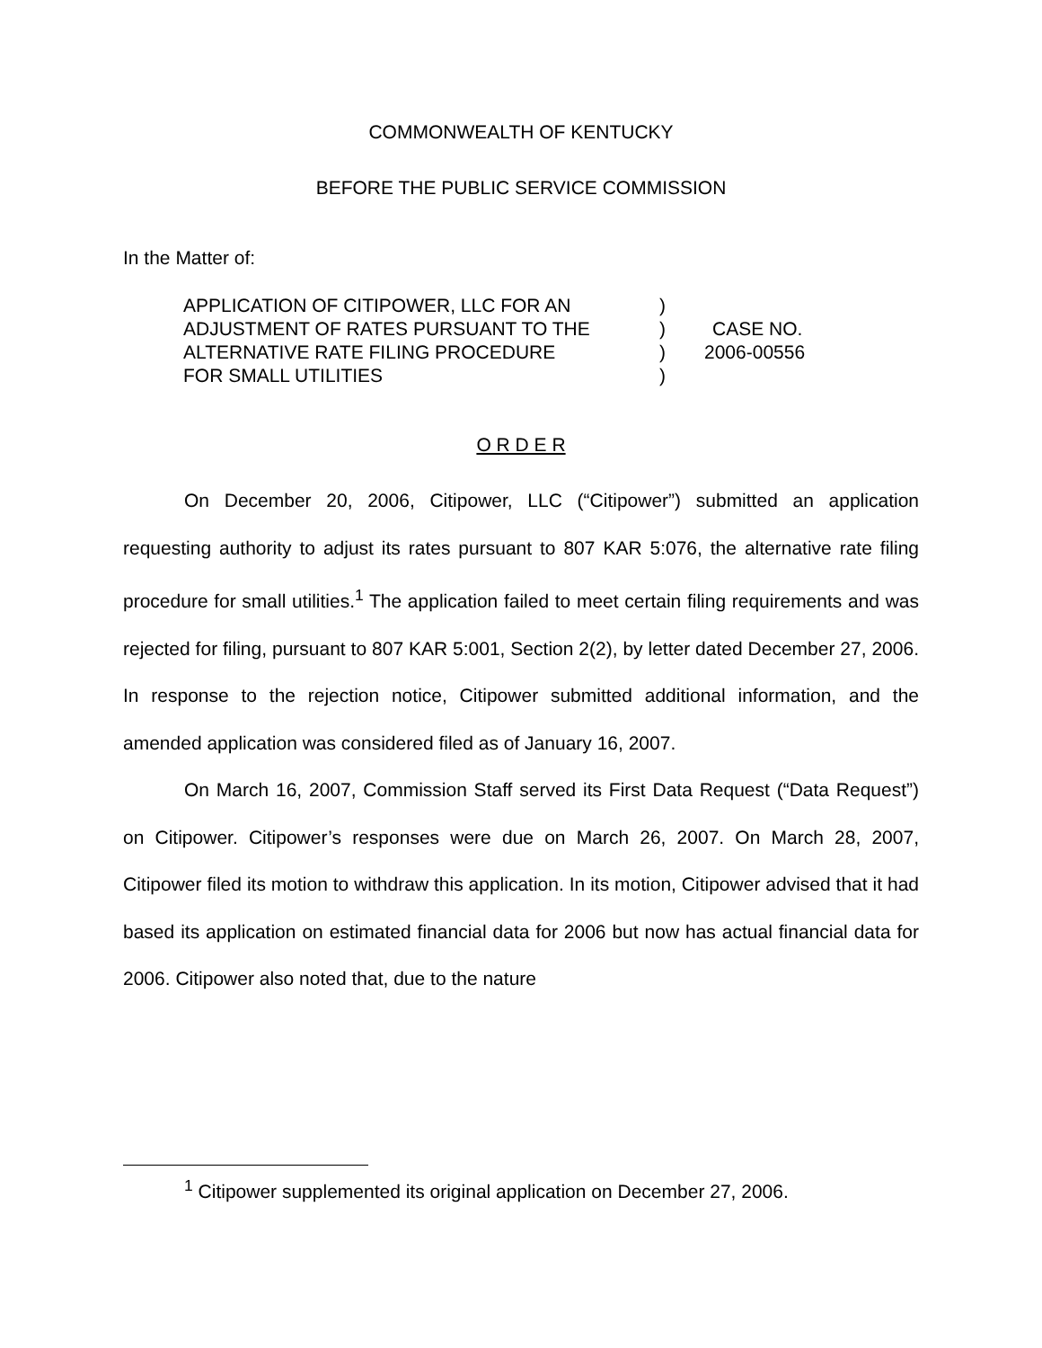COMMONWEALTH OF KENTUCKY
BEFORE THE PUBLIC SERVICE COMMISSION
In the Matter of:
| APPLICATION OF CITIPOWER, LLC FOR AN | ) | |
| ADJUSTMENT OF RATES PURSUANT TO THE | ) | CASE NO. |
| ALTERNATIVE RATE FILING PROCEDURE | ) | 2006-00556 |
| FOR SMALL UTILITIES | ) | |
O R D E R
On December 20, 2006, Citipower, LLC (“Citipower”) submitted an application requesting authority to adjust its rates pursuant to 807 KAR 5:076, the alternative rate filing procedure for small utilities.<sup>1</sup> The application failed to meet certain filing requirements and was rejected for filing, pursuant to 807 KAR 5:001, Section 2(2), by letter dated December 27, 2006. In response to the rejection notice, Citipower submitted additional information, and the amended application was considered filed as of January 16, 2007.
On March 16, 2007, Commission Staff served its First Data Request (“Data Request”) on Citipower. Citipower’s responses were due on March 26, 2007. On March 28, 2007, Citipower filed its motion to withdraw this application. In its motion, Citipower advised that it had based its application on estimated financial data for 2006 but now has actual financial data for 2006. Citipower also noted that, due to the nature
<sup>1</sup> Citipower supplemented its original application on December 27, 2006.